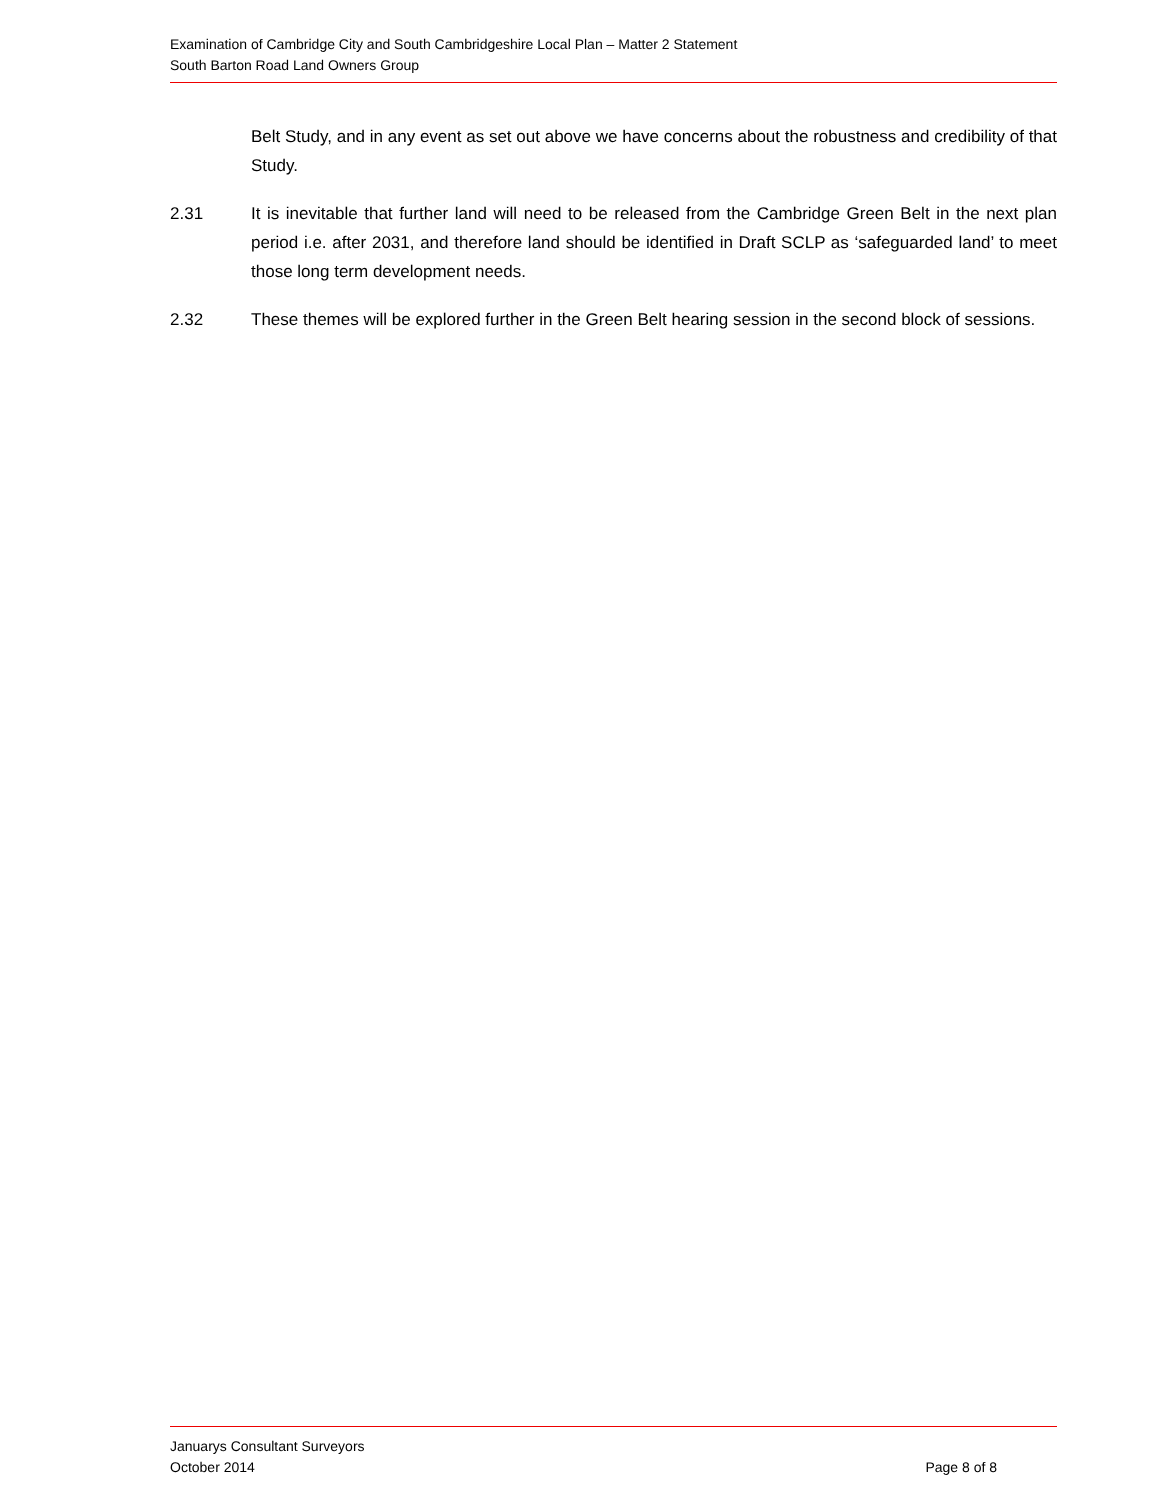Examination of Cambridge City and South Cambridgeshire Local Plan – Matter 2 Statement
South Barton Road Land Owners Group
Belt Study, and in any event as set out above we have concerns about the robustness and credibility of that Study.
2.31 It is inevitable that further land will need to be released from the Cambridge Green Belt in the next plan period i.e. after 2031, and therefore land should be identified in Draft SCLP as ‘safeguarded land’ to meet those long term development needs.
2.32 These themes will be explored further in the Green Belt hearing session in the second block of sessions.
Januarys Consultant Surveyors
October 2014 Page 8 of 8